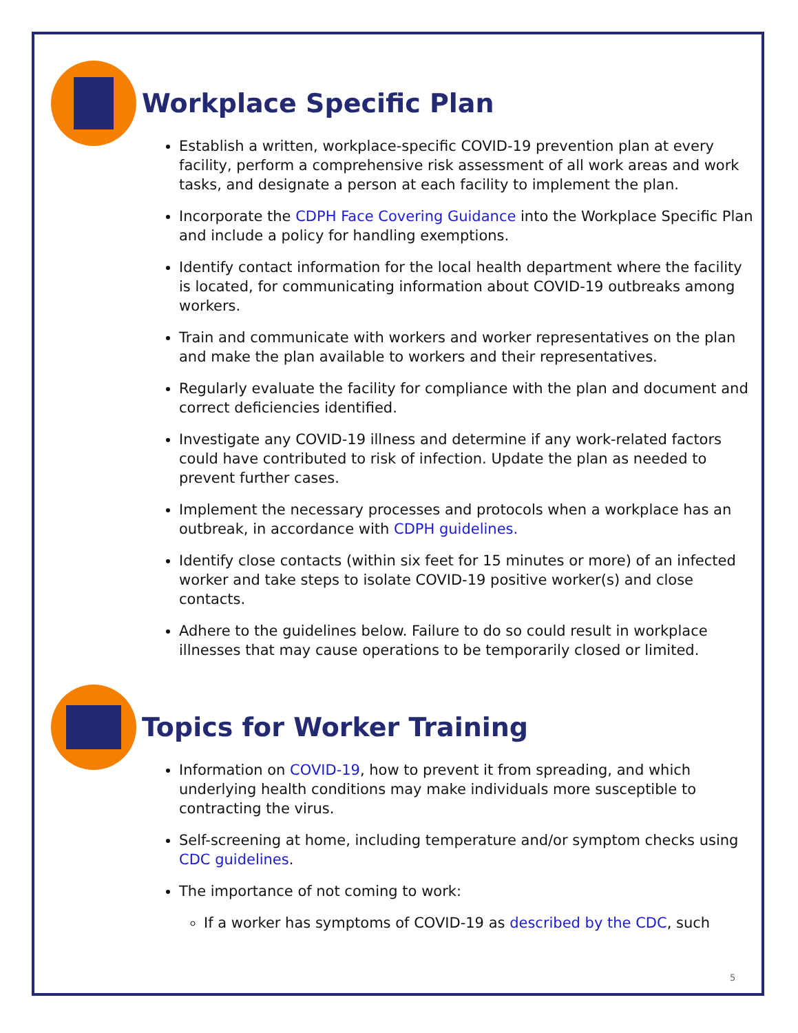Workplace Specific Plan
Establish a written, workplace-specific COVID-19 prevention plan at every facility, perform a comprehensive risk assessment of all work areas and work tasks, and designate a person at each facility to implement the plan.
Incorporate the CDPH Face Covering Guidance into the Workplace Specific Plan and include a policy for handling exemptions.
Identify contact information for the local health department where the facility is located, for communicating information about COVID-19 outbreaks among workers.
Train and communicate with workers and worker representatives on the plan and make the plan available to workers and their representatives.
Regularly evaluate the facility for compliance with the plan and document and correct deficiencies identified.
Investigate any COVID-19 illness and determine if any work-related factors could have contributed to risk of infection. Update the plan as needed to prevent further cases.
Implement the necessary processes and protocols when a workplace has an outbreak, in accordance with CDPH guidelines.
Identify close contacts (within six feet for 15 minutes or more) of an infected worker and take steps to isolate COVID-19 positive worker(s) and close contacts.
Adhere to the guidelines below. Failure to do so could result in workplace illnesses that may cause operations to be temporarily closed or limited.
Topics for Worker Training
Information on COVID-19, how to prevent it from spreading, and which underlying health conditions may make individuals more susceptible to contracting the virus.
Self-screening at home, including temperature and/or symptom checks using CDC guidelines.
The importance of not coming to work:
If a worker has symptoms of COVID-19 as described by the CDC, such
5